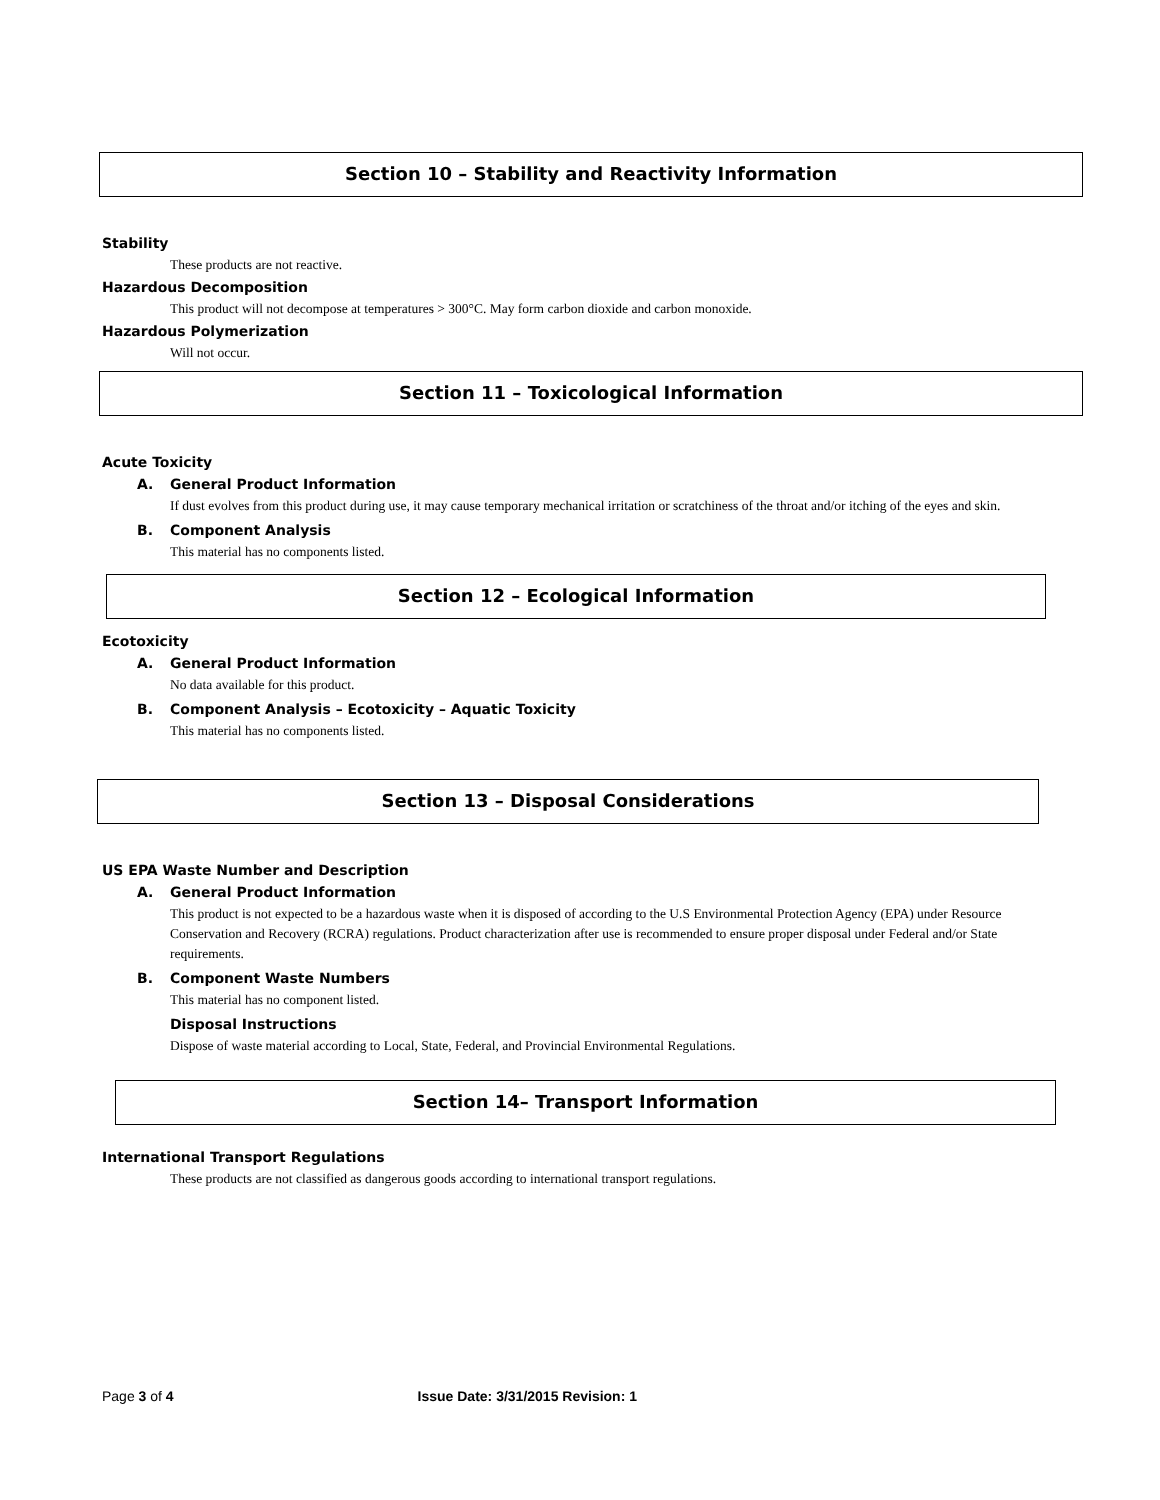Section 10 – Stability and Reactivity Information
Stability
These products are not reactive.
Hazardous Decomposition
This product will not decompose at temperatures > 300°C. May form carbon dioxide and carbon monoxide.
Hazardous Polymerization
Will not occur.
Section 11 – Toxicological Information
Acute Toxicity
A. General Product Information
If dust evolves from this product during use, it may cause temporary mechanical irritation or scratchiness of the throat and/or itching of the eyes and skin.
B. Component Analysis
This material has no components listed.
Section 12 – Ecological Information
Ecotoxicity
A. General Product Information
No data available for this product.
B. Component Analysis – Ecotoxicity – Aquatic Toxicity
This material has no components listed.
Section 13 – Disposal Considerations
US EPA Waste Number and Description
A. General Product Information
This product is not expected to be a hazardous waste when it is disposed of according to the U.S Environmental Protection Agency (EPA) under Resource Conservation and Recovery (RCRA) regulations. Product characterization after use is recommended to ensure proper disposal under Federal and/or State requirements.
B. Component Waste Numbers
This material has no component listed.
Disposal Instructions
Dispose of waste material according to Local, State, Federal, and Provincial Environmental Regulations.
Section 14– Transport Information
International Transport Regulations
These products are not classified as dangerous goods according to international transport regulations.
Page 3 of 4 Issue Date: 3/31/2015 Revision: 1